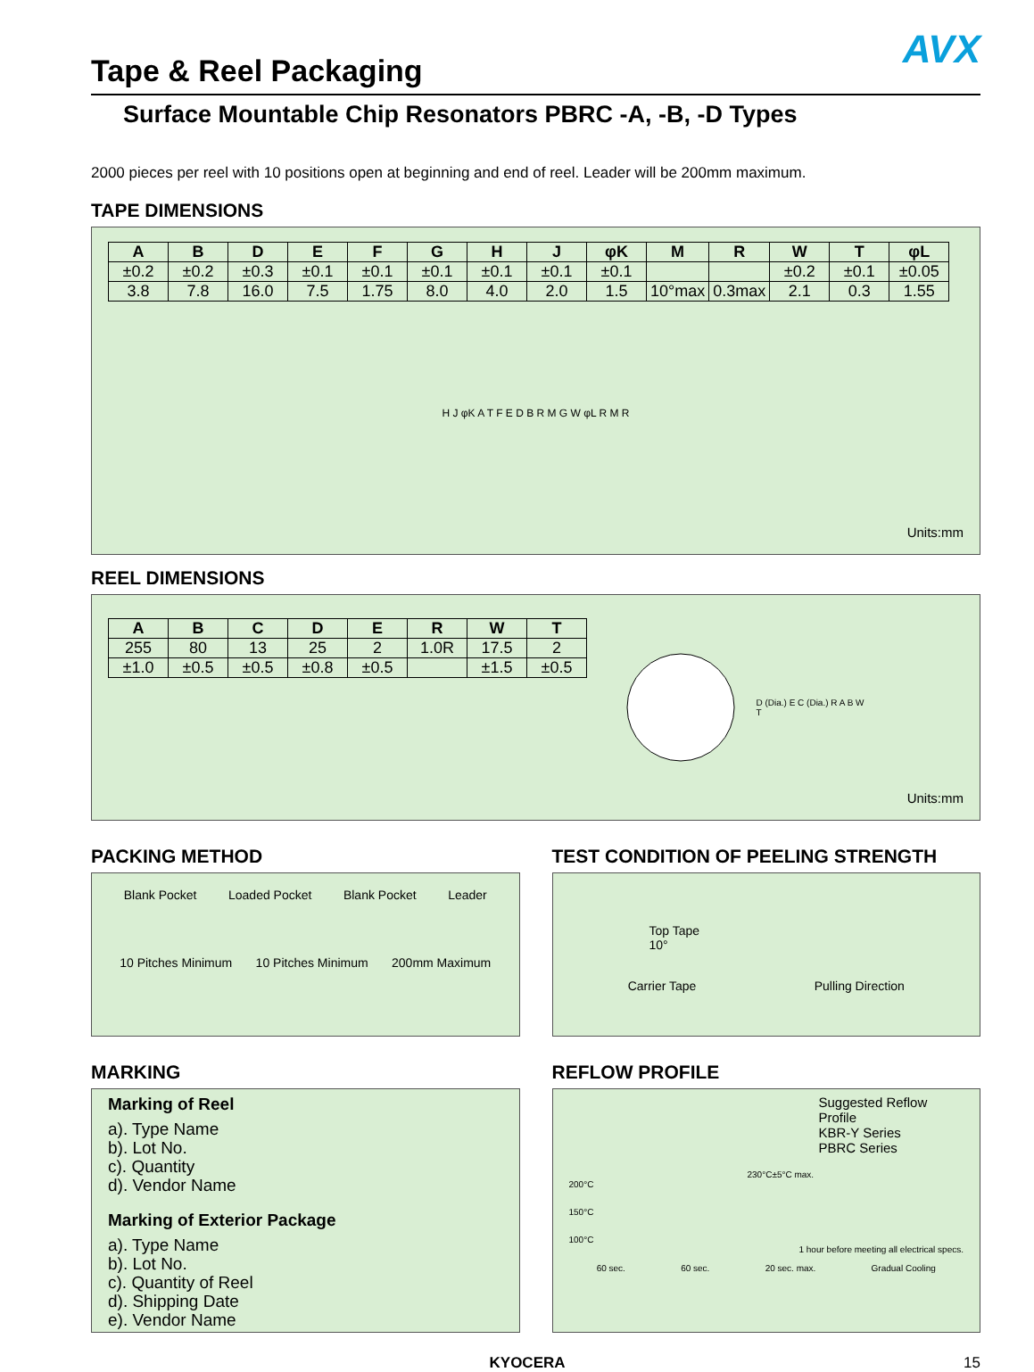AVX
Tape & Reel Packaging
Surface Mountable Chip Resonators PBRC -A, -B, -D Types
2000 pieces per reel with 10 positions open at beginning and end of reel. Leader will be 200mm maximum.
TAPE DIMENSIONS
| A | B | D | E | F | G | H | J | φK | M | R | W | T | φL |
| --- | --- | --- | --- | --- | --- | --- | --- | --- | --- | --- | --- | --- | --- |
| ±0.2 | ±0.2 | ±0.3 | ±0.1 | ±0.1 | ±0.1 | ±0.1 | ±0.1 | ±0.1 | | | ±0.2 | ±0.1 | ±0.05 |
| 3.8 | 7.8 | 16.0 | 7.5 | 1.75 | 8.0 | 4.0 | 2.0 | 1.5 | 10°max | 0.3max | 2.1 | 0.3 | 1.55 |
H J φK A T F E D B R M G W φL R M R
Units:mm
REEL DIMENSIONS
| A | B | C | D | E | R | W | T |
| --- | --- | --- | --- | --- | --- | --- | --- |
| 255 | 80 | 13 | 25 | 2 | 1.0R | 17.5 | 2 |
| ±1.0 | ±0.5 | ±0.5 | ±0.8 | ±0.5 | | ±1.5 | ±0.5 |
D (Dia.) E C (Dia.) R A B W T
Units:mm
PACKING METHOD
Blank Pocket Loaded Pocket Blank Pocket Leader
10 Pitches Minimum 10 Pitches Minimum 200mm Maximum
TEST CONDITION OF PEELING STRENGTH
Top Tape
10°
Carrier Tape Pulling Direction
MARKING
Marking of Reel
a). Type Name
b). Lot No.
c). Quantity
d). Vendor Name
Marking of Exterior Package
a). Type Name
b). Lot No.
c). Quantity of Reel
d). Shipping Date
e). Vendor Name
REFLOW PROFILE
Suggested Reflow Profile
KBR-Y Series
PBRC Series
230°C±5°C max.
200°C
150°C
100°C
1 hour before meeting all electrical specs.
60 sec. 60 sec. 20 sec. max. Gradual Cooling
KYOCERA 15